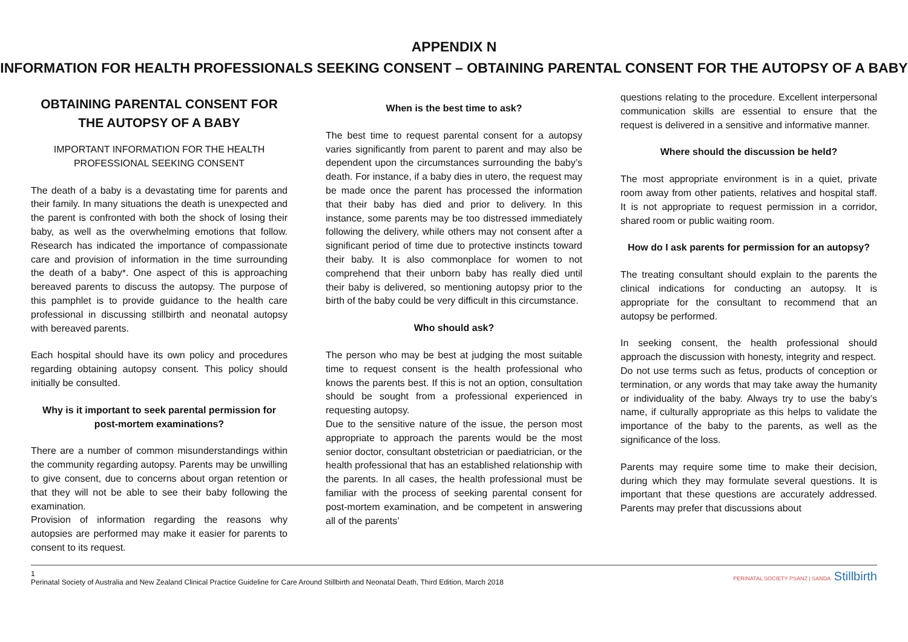APPENDIX N
INFORMATION FOR HEALTH PROFESSIONALS SEEKING CONSENT – OBTAINING PARENTAL CONSENT FOR THE AUTOPSY OF A BABY
OBTAINING PARENTAL CONSENT FOR THE AUTOPSY OF A BABY
IMPORTANT INFORMATION FOR THE HEALTH PROFESSIONAL SEEKING CONSENT
The death of a baby is a devastating time for parents and their family. In many situations the death is unexpected and the parent is confronted with both the shock of losing their baby, as well as the overwhelming emotions that follow. Research has indicated the importance of compassionate care and provision of information in the time surrounding the death of a baby*. One aspect of this is approaching bereaved parents to discuss the autopsy. The purpose of this pamphlet is to provide guidance to the health care professional in discussing stillbirth and neonatal autopsy with bereaved parents.
Each hospital should have its own policy and procedures regarding obtaining autopsy consent. This policy should initially be consulted.
Why is it important to seek parental permission for post-mortem examinations?
There are a number of common misunderstandings within the community regarding autopsy. Parents may be unwilling to give consent, due to concerns about organ retention or that they will not be able to see their baby following the examination.
Provision of information regarding the reasons why autopsies are performed may make it easier for parents to consent to its request.
When is the best time to ask?
The best time to request parental consent for a autopsy varies significantly from parent to parent and may also be dependent upon the circumstances surrounding the baby’s death. For instance, if a baby dies in utero, the request may be made once the parent has processed the information that their baby has died and prior to delivery. In this instance, some parents may be too distressed immediately following the delivery, while others may not consent after a significant period of time due to protective instincts toward their baby. It is also commonplace for women to not comprehend that their unborn baby has really died until their baby is delivered, so mentioning autopsy prior to the birth of the baby could be very difficult in this circumstance.
Who should ask?
The person who may be best at judging the most suitable time to request consent is the health professional who knows the parents best. If this is not an option, consultation should be sought from a professional experienced in requesting autopsy.
Due to the sensitive nature of the issue, the person most appropriate to approach the parents would be the most senior doctor, consultant obstetrician or paediatrician, or the health professional that has an established relationship with the parents. In all cases, the health professional must be familiar with the process of seeking parental consent for post-mortem examination, and be competent in answering all of the parents’
questions relating to the procedure. Excellent interpersonal communication skills are essential to ensure that the request is delivered in a sensitive and informative manner.
Where should the discussion be held?
The most appropriate environment is in a quiet, private room away from other patients, relatives and hospital staff. It is not appropriate to request permission in a corridor, shared room or public waiting room.
How do I ask parents for permission for an autopsy?
The treating consultant should explain to the parents the clinical indications for conducting an autopsy. It is appropriate for the consultant to recommend that an autopsy be performed.
In seeking consent, the health professional should approach the discussion with honesty, integrity and respect.
Do not use terms such as fetus, products of conception or termination, or any words that may take away the humanity or individuality of the baby. Always try to use the baby’s name, if culturally appropriate as this helps to validate the importance of the baby to the parents, as well as the significance of the loss.
Parents may require some time to make their decision, during which they may formulate several questions. It is important that these questions are accurately addressed. Parents may prefer that discussions about
1
Perinatal Society of Australia and New Zealand Clinical Practice Guideline for Care Around Stillbirth and Neonatal Death, Third Edition, March 2018
PERINATAL SOCIETY PSANZ | SANDA Stillbirth